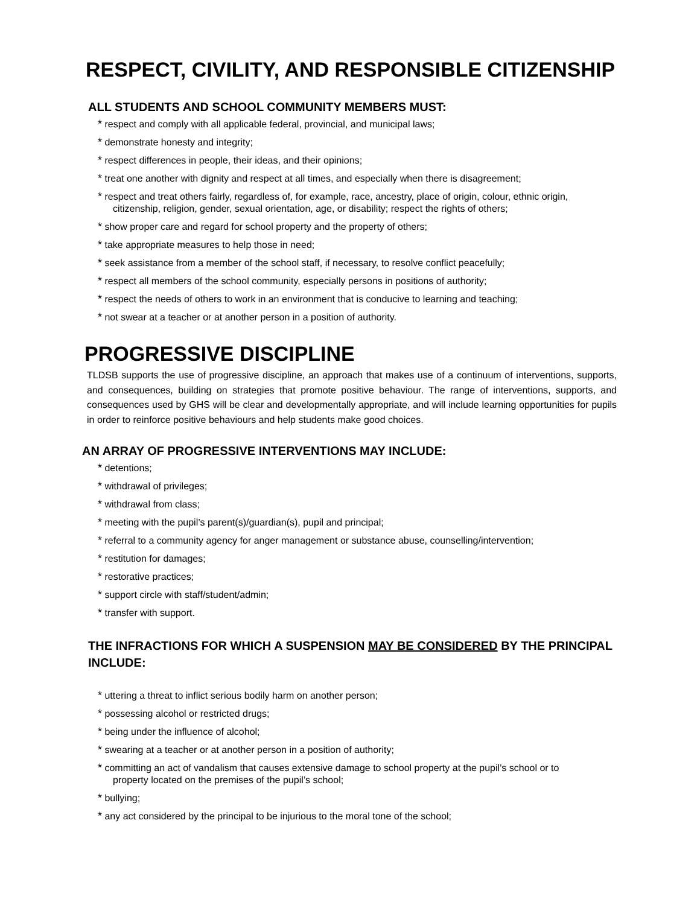RESPECT, CIVILITY, AND RESPONSIBLE CITIZENSHIP
ALL STUDENTS AND SCHOOL COMMUNITY MEMBERS MUST:
* respect and comply with all applicable federal, provincial, and municipal laws;
* demonstrate honesty and integrity;
* respect differences in people, their ideas, and their opinions;
* treat one another with dignity and respect at all times, and especially when there is disagreement;
* respect and treat others fairly, regardless of, for example, race, ancestry, place of origin, colour, ethnic origin,
citizenship, religion, gender, sexual orientation, age, or disability; respect the rights of others;
* show proper care and regard for school property and the property of others;
* take appropriate measures to help those in need;
* seek assistance from a member of the school staff, if necessary, to resolve conflict peacefully;
* respect all members of the school community, especially persons in positions of authority;
* respect the needs of others to work in an environment that is conducive to learning and teaching;
* not swear at a teacher or at another person in a position of authority.
PROGRESSIVE DISCIPLINE
TLDSB supports the use of progressive discipline, an approach that makes use of a continuum of interventions, supports, and consequences, building on strategies that promote positive behaviour. The range of interventions, supports, and consequences used by GHS will be clear and developmentally appropriate, and will include learning opportunities for pupils in order to reinforce positive behaviours and help students make good choices.
AN ARRAY OF PROGRESSIVE INTERVENTIONS MAY INCLUDE:
* detentions;
* withdrawal of privileges;
* withdrawal from class;
* meeting with the pupil’s parent(s)/guardian(s), pupil and principal;
* referral to a community agency for anger management or substance abuse, counselling/intervention;
* restitution for damages;
* restorative practices;
* support circle with staff/student/admin;
* transfer with support.
THE INFRACTIONS FOR WHICH A SUSPENSION MAY BE CONSIDERED BY THE PRINCIPAL INCLUDE:
* uttering a threat to inflict serious bodily harm on another person;
* possessing alcohol or restricted drugs;
* being under the influence of alcohol;
* swearing at a teacher or at another person in a position of authority;
* committing an act of vandalism that causes extensive damage to school property at the pupil’s school or to
property located on the premises of the pupil’s school;
* bullying;
* any act considered by the principal to be injurious to the moral tone of the school;